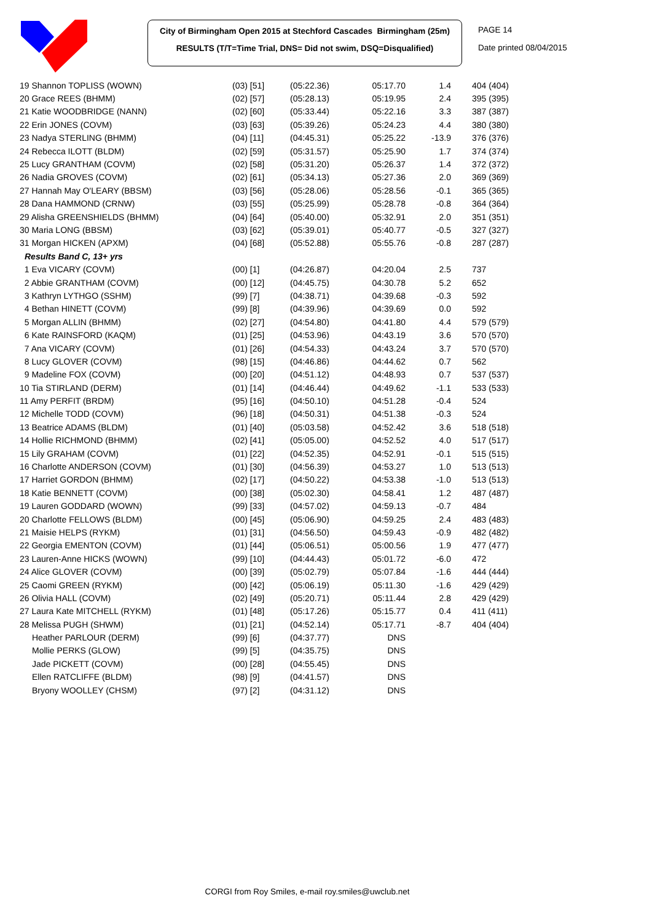City of Birmingham Open 2015 at Stechford Cascades Birmingham (25m)
RESULTS (T/T=Time Trial, DNS= Did not swim, DSQ=Disqualified)
PAGE 14
Date printed 08/04/2015
| 19 Shannon TOPLISS (WOWN) | (03) [51] | (05:22.36) | 05:17.70 | 1.4 | 404 (404) |
| 20 Grace REES (BHMM) | (02) [57] | (05:28.13) | 05:19.95 | 2.4 | 395 (395) |
| 21 Katie WOODBRIDGE (NANN) | (02) [60] | (05:33.44) | 05:22.16 | 3.3 | 387 (387) |
| 22 Erin JONES (COVM) | (03) [63] | (05:39.26) | 05:24.23 | 4.4 | 380 (380) |
| 23 Nadya STERLING (BHMM) | (04) [11] | (04:45.31) | 05:25.22 | -13.9 | 376 (376) |
| 24 Rebecca ILOTT (BLDM) | (02) [59] | (05:31.57) | 05:25.90 | 1.7 | 374 (374) |
| 25 Lucy GRANTHAM (COVM) | (02) [58] | (05:31.20) | 05:26.37 | 1.4 | 372 (372) |
| 26 Nadia GROVES (COVM) | (02) [61] | (05:34.13) | 05:27.36 | 2.0 | 369 (369) |
| 27 Hannah May O'LEARY (BBSM) | (03) [56] | (05:28.06) | 05:28.56 | -0.1 | 365 (365) |
| 28 Dana HAMMOND (CRNW) | (03) [55] | (05:25.99) | 05:28.78 | -0.8 | 364 (364) |
| 29 Alisha GREENSHIELDS (BHMM) | (04) [64] | (05:40.00) | 05:32.91 | 2.0 | 351 (351) |
| 30 Maria LONG (BBSM) | (03) [62] | (05:39.01) | 05:40.77 | -0.5 | 327 (327) |
| 31 Morgan HICKEN (APXM) | (04) [68] | (05:52.88) | 05:55.76 | -0.8 | 287 (287) |
| Results Band C, 13+ yrs | | | | | |
| 1 Eva VICARY (COVM) | (00) [1] | (04:26.87) | 04:20.04 | 2.5 | 737 |
| 2 Abbie GRANTHAM (COVM) | (00) [12] | (04:45.75) | 04:30.78 | 5.2 | 652 |
| 3 Kathryn LYTHGO (SSHM) | (99) [7] | (04:38.71) | 04:39.68 | -0.3 | 592 |
| 4 Bethan HINETT (COVM) | (99) [8] | (04:39.96) | 04:39.69 | 0.0 | 592 |
| 5 Morgan ALLIN (BHMM) | (02) [27] | (04:54.80) | 04:41.80 | 4.4 | 579 (579) |
| 6 Kate RAINSFORD (KAQM) | (01) [25] | (04:53.96) | 04:43.19 | 3.6 | 570 (570) |
| 7 Ana VICARY (COVM) | (01) [26] | (04:54.33) | 04:43.24 | 3.7 | 570 (570) |
| 8 Lucy GLOVER (COVM) | (98) [15] | (04:46.86) | 04:44.62 | 0.7 | 562 |
| 9 Madeline FOX (COVM) | (00) [20] | (04:51.12) | 04:48.93 | 0.7 | 537 (537) |
| 10 Tia STIRLAND (DERM) | (01) [14] | (04:46.44) | 04:49.62 | -1.1 | 533 (533) |
| 11 Amy PERFIT (BRDM) | (95) [16] | (04:50.10) | 04:51.28 | -0.4 | 524 |
| 12 Michelle TODD (COVM) | (96) [18] | (04:50.31) | 04:51.38 | -0.3 | 524 |
| 13 Beatrice ADAMS (BLDM) | (01) [40] | (05:03.58) | 04:52.42 | 3.6 | 518 (518) |
| 14 Hollie RICHMOND (BHMM) | (02) [41] | (05:05.00) | 04:52.52 | 4.0 | 517 (517) |
| 15 Lily GRAHAM (COVM) | (01) [22] | (04:52.35) | 04:52.91 | -0.1 | 515 (515) |
| 16 Charlotte ANDERSON (COVM) | (01) [30] | (04:56.39) | 04:53.27 | 1.0 | 513 (513) |
| 17 Harriet GORDON (BHMM) | (02) [17] | (04:50.22) | 04:53.38 | -1.0 | 513 (513) |
| 18 Katie BENNETT (COVM) | (00) [38] | (05:02.30) | 04:58.41 | 1.2 | 487 (487) |
| 19 Lauren GODDARD (WOWN) | (99) [33] | (04:57.02) | 04:59.13 | -0.7 | 484 |
| 20 Charlotte FELLOWS (BLDM) | (00) [45] | (05:06.90) | 04:59.25 | 2.4 | 483 (483) |
| 21 Maisie HELPS (RYKM) | (01) [31] | (04:56.50) | 04:59.43 | -0.9 | 482 (482) |
| 22 Georgia EMENTON (COVM) | (01) [44] | (05:06.51) | 05:00.56 | 1.9 | 477 (477) |
| 23 Lauren-Anne HICKS (WOWN) | (99) [10] | (04:44.43) | 05:01.72 | -6.0 | 472 |
| 24 Alice GLOVER (COVM) | (00) [39] | (05:02.79) | 05:07.84 | -1.6 | 444 (444) |
| 25 Caomi GREEN (RYKM) | (00) [42] | (05:06.19) | 05:11.30 | -1.6 | 429 (429) |
| 26 Olivia HALL (COVM) | (02) [49] | (05:20.71) | 05:11.44 | 2.8 | 429 (429) |
| 27 Laura Kate MITCHELL (RYKM) | (01) [48] | (05:17.26) | 05:15.77 | 0.4 | 411 (411) |
| 28 Melissa PUGH (SHWM) | (01) [21] | (04:52.14) | 05:17.71 | -8.7 | 404 (404) |
| Heather PARLOUR (DERM) | (99) [6] | (04:37.77) | DNS | | |
| Mollie PERKS (GLOW) | (99) [5] | (04:35.75) | DNS | | |
| Jade PICKETT (COVM) | (00) [28] | (04:55.45) | DNS | | |
| Ellen RATCLIFFE (BLDM) | (98) [9] | (04:41.57) | DNS | | |
| Bryony WOOLLEY (CHSM) | (97) [2] | (04:31.12) | DNS | | |
CORGI from Roy Smiles, e-mail roy.smiles@uwclub.net